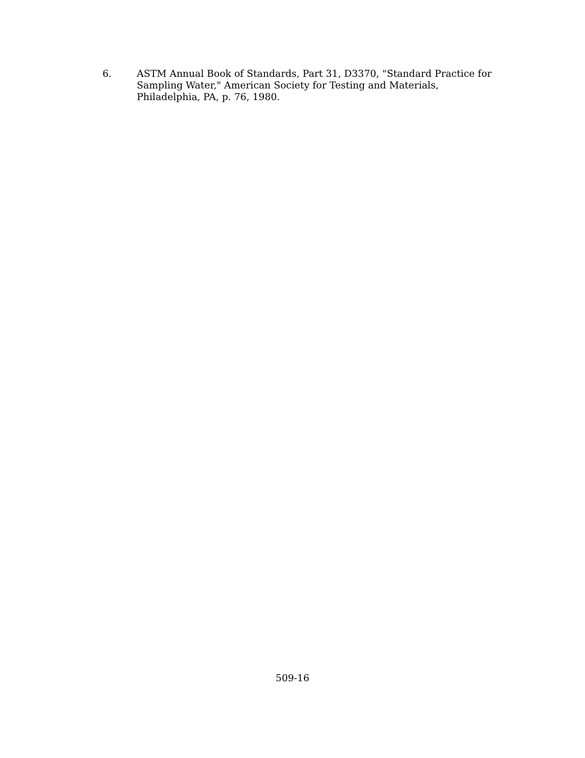6. ASTM Annual Book of Standards, Part 31, D3370, "Standard Practice for Sampling Water," American Society for Testing and Materials, Philadelphia, PA, p. 76, 1980.
509-16